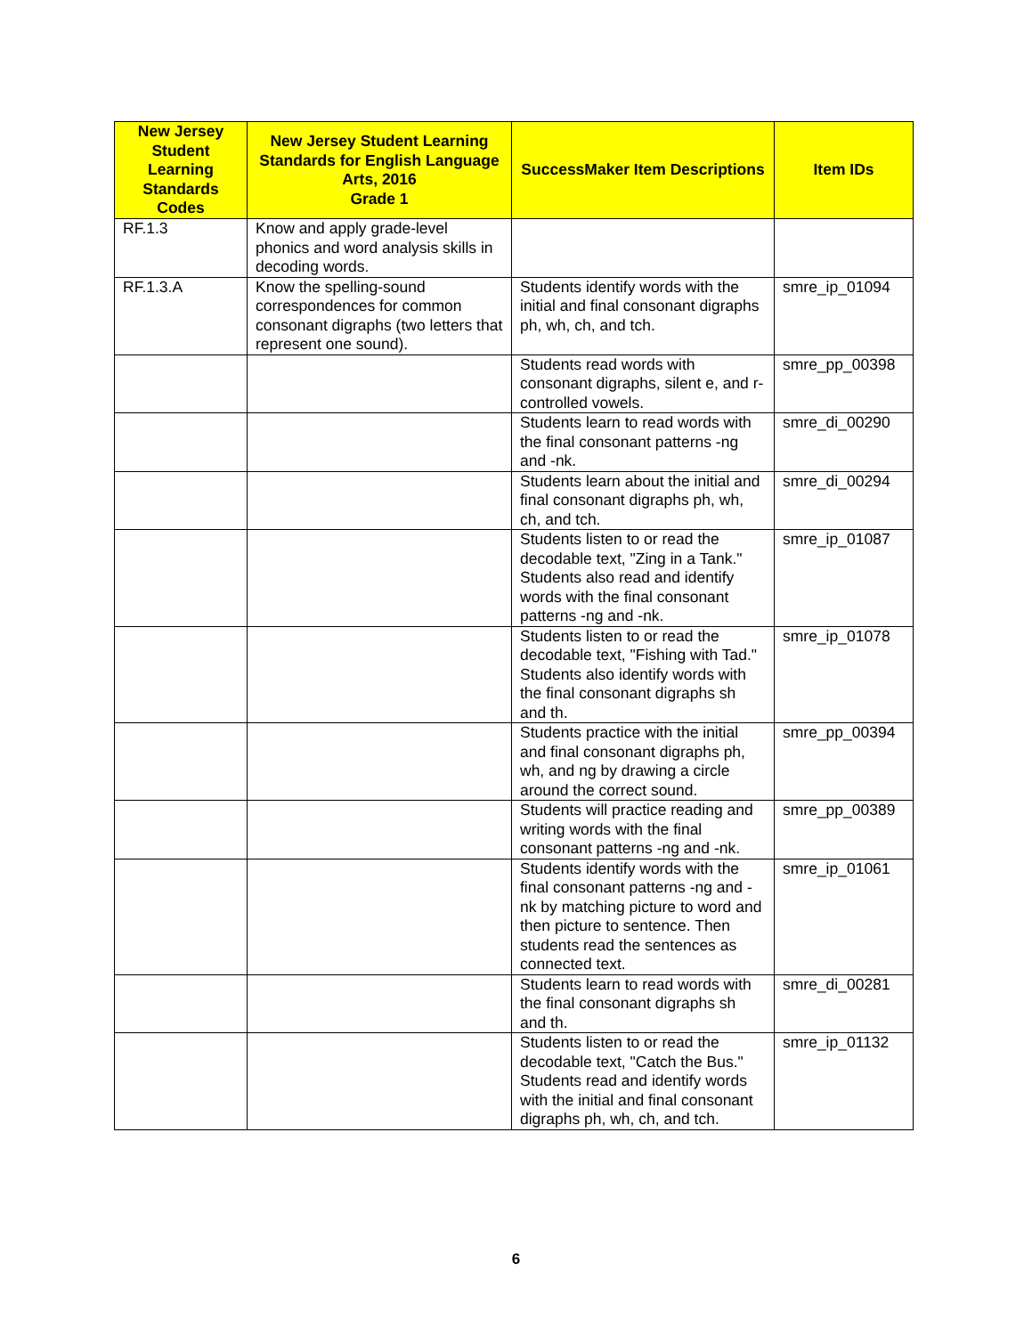| New Jersey Student Learning Standards Codes | New Jersey Student Learning Standards for English Language Arts, 2016 Grade 1 | SuccessMaker Item Descriptions | Item IDs |
| --- | --- | --- | --- |
| RF.1.3 | Know and apply grade-level phonics and word analysis skills in decoding words. | | |
| RF.1.3.A | Know the spelling-sound correspondences for common consonant digraphs (two letters that represent one sound). | Students identify words with the initial and final consonant digraphs ph, wh, ch, and tch. | smre_ip_01094 |
| | | Students read words with consonant digraphs, silent e, and r-controlled vowels. | smre_pp_00398 |
| | | Students learn to read words with the final consonant patterns -ng and -nk. | smre_di_00290 |
| | | Students learn about the initial and final consonant digraphs ph, wh, ch, and tch. | smre_di_00294 |
| | | Students listen to or read the decodable text, "Zing in a Tank." Students also read and identify words with the final consonant patterns -ng and -nk. | smre_ip_01087 |
| | | Students listen to or read the decodable text, "Fishing with Tad." Students also identify words with the final consonant digraphs sh and th. | smre_ip_01078 |
| | | Students practice with the initial and final consonant digraphs ph, wh, and ng by drawing a circle around the correct sound. | smre_pp_00394 |
| | | Students will practice reading and writing words with the final consonant patterns -ng and -nk. | smre_pp_00389 |
| | | Students identify words with the final consonant patterns -ng and -nk by matching picture to word and then picture to sentence. Then students read the sentences as connected text. | smre_ip_01061 |
| | | Students learn to read words with the final consonant digraphs sh and th. | smre_di_00281 |
| | | Students listen to or read the decodable text, "Catch the Bus." Students read and identify words with the initial and final consonant digraphs ph, wh, ch, and tch. | smre_ip_01132 |
6